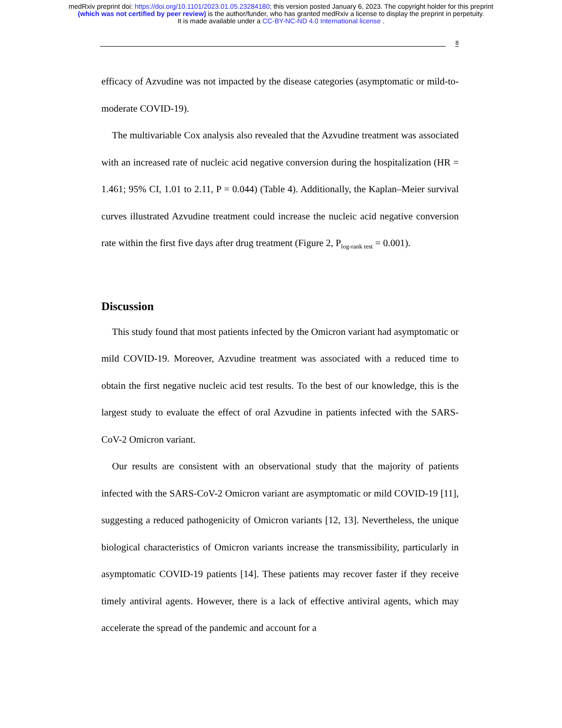medRxiv preprint doi: https://doi.org/10.1101/2023.01.05.23284180; this version posted January 6, 2023. The copyright holder for this preprint
(which was not certified by peer review) is the author/funder, who has granted medRxiv a license to display the preprint in perpetuity.
It is made available under a CC-BY-NC-ND 4.0 International license .
8
efficacy of Azvudine was not impacted by the disease categories (asymptomatic or mild-to-moderate COVID-19).
The multivariable Cox analysis also revealed that the Azvudine treatment was associated with an increased rate of nucleic acid negative conversion during the hospitalization (HR = 1.461; 95% CI, 1.01 to 2.11, P = 0.044) (Table 4). Additionally, the Kaplan–Meier survival curves illustrated Azvudine treatment could increase the nucleic acid negative conversion rate within the first five days after drug treatment (Figure 2, P<sub>log-rank test</sub> = 0.001).
Discussion
This study found that most patients infected by the Omicron variant had asymptomatic or mild COVID-19. Moreover, Azvudine treatment was associated with a reduced time to obtain the first negative nucleic acid test results. To the best of our knowledge, this is the largest study to evaluate the effect of oral Azvudine in patients infected with the SARS-CoV-2 Omicron variant.
Our results are consistent with an observational study that the majority of patients infected with the SARS-CoV-2 Omicron variant are asymptomatic or mild COVID-19 [11], suggesting a reduced pathogenicity of Omicron variants [12, 13]. Nevertheless, the unique biological characteristics of Omicron variants increase the transmissibility, particularly in asymptomatic COVID-19 patients [14]. These patients may recover faster if they receive timely antiviral agents. However, there is a lack of effective antiviral agents, which may accelerate the spread of the pandemic and account for a